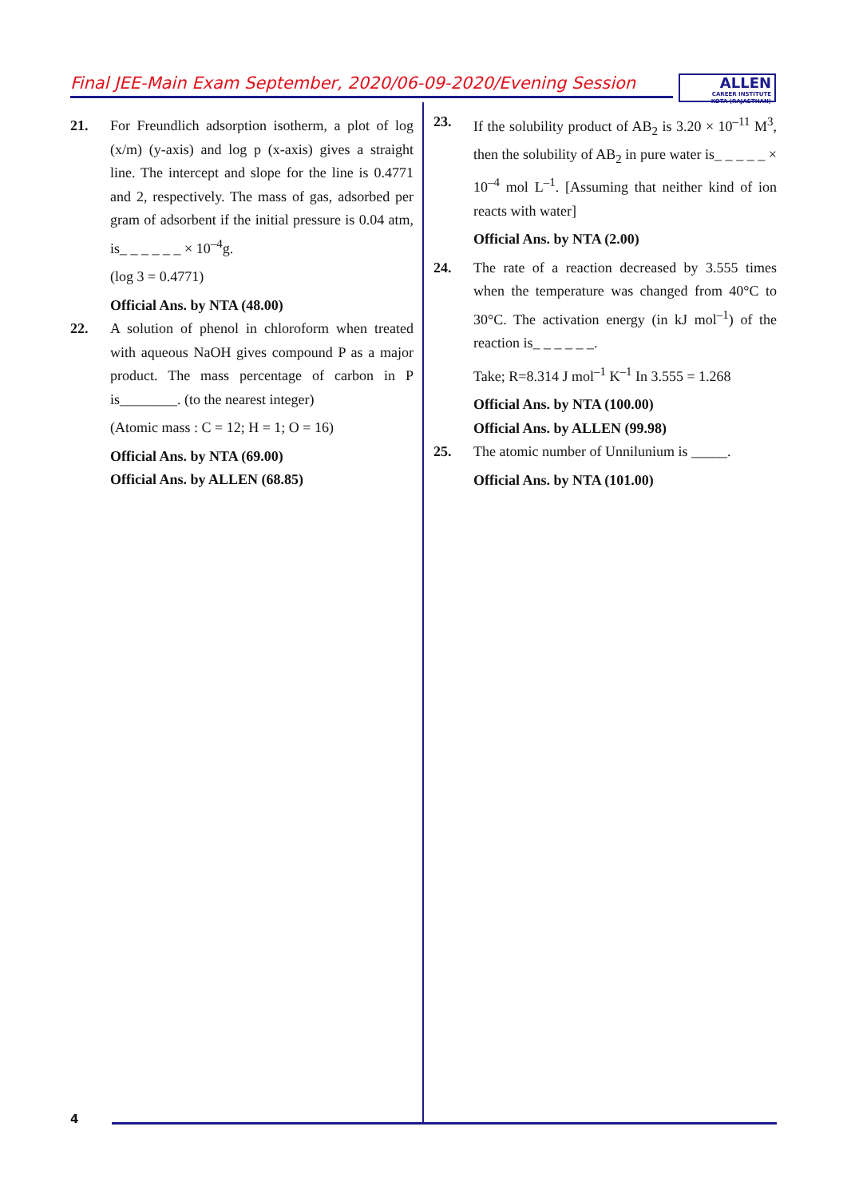Final JEE-Main Exam September, 2020/06-09-2020/Evening Session
ALLEN
CAREER INSTITUTE
KOTA (RAJASTHAN)
21. For Freundlich adsorption isotherm, a plot of log (x/m) (y-axis) and log p (x-axis) gives a straight line. The intercept and slope for the line is 0.4771 and 2, respectively. The mass of gas, adsorbed per gram of adsorbent if the initial pressure is 0.04 atm, is_ _ _ _ _ _ × 10<sup>–4</sup>g.
(log 3 = 0.4771)
Official Ans. by NTA (48.00)
22. A solution of phenol in chloroform when treated with aqueous NaOH gives compound P as a major product. The mass percentage of carbon in P is________. (to the nearest integer)
(Atomic mass : C = 12; H = 1; O = 16)
Official Ans. by NTA (69.00)
Official Ans. by ALLEN (68.85)
23. If the solubility product of AB<sub>2</sub> is 3.20 × 10<sup>–11</sup> M<sup>3</sup>, then the solubility of AB<sub>2</sub> in pure water is_ _ _ _ _ × 10<sup>–4</sup> mol L<sup>–1</sup>. [Assuming that neither kind of ion reacts with water]
Official Ans. by NTA (2.00)
24. The rate of a reaction decreased by 3.555 times when the temperature was changed from 40°C to 30°C. The activation energy (in kJ mol<sup>–1</sup>) of the reaction is_ _ _ _ _ _.
Take; R=8.314 J mol<sup>–1</sup> K<sup>–1</sup> In 3.555 = 1.268
Official Ans. by NTA (100.00)
Official Ans. by ALLEN (99.98)
25. The atomic number of Unnilunium is _____.
Official Ans. by NTA (101.00)
4